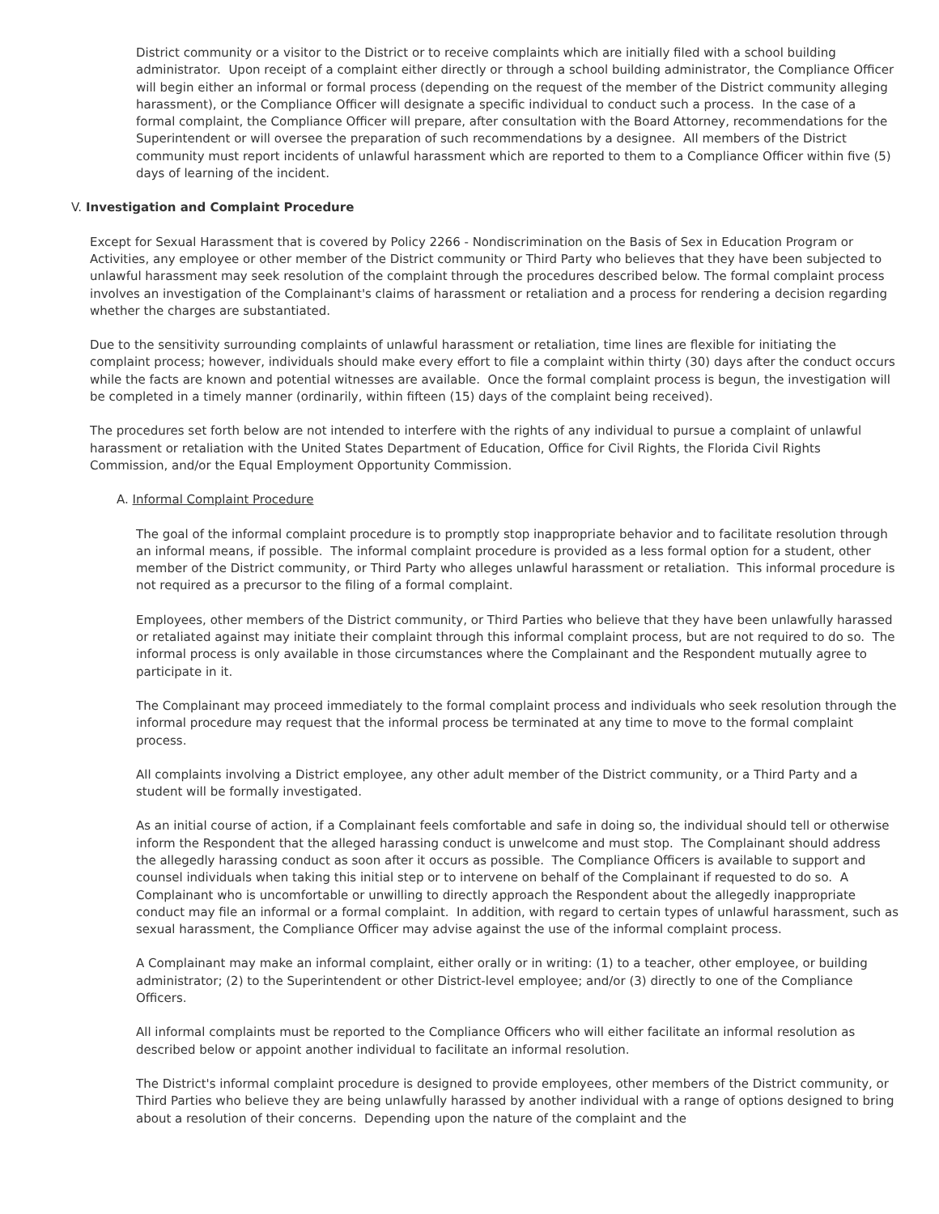District community or a visitor to the District or to receive complaints which are initially filed with a school building administrator. Upon receipt of a complaint either directly or through a school building administrator, the Compliance Officer will begin either an informal or formal process (depending on the request of the member of the District community alleging harassment), or the Compliance Officer will designate a specific individual to conduct such a process. In the case of a formal complaint, the Compliance Officer will prepare, after consultation with the Board Attorney, recommendations for the Superintendent or will oversee the preparation of such recommendations by a designee. All members of the District community must report incidents of unlawful harassment which are reported to them to a Compliance Officer within five (5) days of learning of the incident.
V. Investigation and Complaint Procedure
Except for Sexual Harassment that is covered by Policy 2266 - Nondiscrimination on the Basis of Sex in Education Program or Activities, any employee or other member of the District community or Third Party who believes that they have been subjected to unlawful harassment may seek resolution of the complaint through the procedures described below. The formal complaint process involves an investigation of the Complainant's claims of harassment or retaliation and a process for rendering a decision regarding whether the charges are substantiated.
Due to the sensitivity surrounding complaints of unlawful harassment or retaliation, time lines are flexible for initiating the complaint process; however, individuals should make every effort to file a complaint within thirty (30) days after the conduct occurs while the facts are known and potential witnesses are available. Once the formal complaint process is begun, the investigation will be completed in a timely manner (ordinarily, within fifteen (15) days of the complaint being received).
The procedures set forth below are not intended to interfere with the rights of any individual to pursue a complaint of unlawful harassment or retaliation with the United States Department of Education, Office for Civil Rights, the Florida Civil Rights Commission, and/or the Equal Employment Opportunity Commission.
A. Informal Complaint Procedure
The goal of the informal complaint procedure is to promptly stop inappropriate behavior and to facilitate resolution through an informal means, if possible. The informal complaint procedure is provided as a less formal option for a student, other member of the District community, or Third Party who alleges unlawful harassment or retaliation. This informal procedure is not required as a precursor to the filing of a formal complaint.
Employees, other members of the District community, or Third Parties who believe that they have been unlawfully harassed or retaliated against may initiate their complaint through this informal complaint process, but are not required to do so. The informal process is only available in those circumstances where the Complainant and the Respondent mutually agree to participate in it.
The Complainant may proceed immediately to the formal complaint process and individuals who seek resolution through the informal procedure may request that the informal process be terminated at any time to move to the formal complaint process.
All complaints involving a District employee, any other adult member of the District community, or a Third Party and a student will be formally investigated.
As an initial course of action, if a Complainant feels comfortable and safe in doing so, the individual should tell or otherwise inform the Respondent that the alleged harassing conduct is unwelcome and must stop. The Complainant should address the allegedly harassing conduct as soon after it occurs as possible. The Compliance Officers is available to support and counsel individuals when taking this initial step or to intervene on behalf of the Complainant if requested to do so. A Complainant who is uncomfortable or unwilling to directly approach the Respondent about the allegedly inappropriate conduct may file an informal or a formal complaint. In addition, with regard to certain types of unlawful harassment, such as sexual harassment, the Compliance Officer may advise against the use of the informal complaint process.
A Complainant may make an informal complaint, either orally or in writing: (1) to a teacher, other employee, or building administrator; (2) to the Superintendent or other District-level employee; and/or (3) directly to one of the Compliance Officers.
All informal complaints must be reported to the Compliance Officers who will either facilitate an informal resolution as described below or appoint another individual to facilitate an informal resolution.
The District's informal complaint procedure is designed to provide employees, other members of the District community, or Third Parties who believe they are being unlawfully harassed by another individual with a range of options designed to bring about a resolution of their concerns. Depending upon the nature of the complaint and the